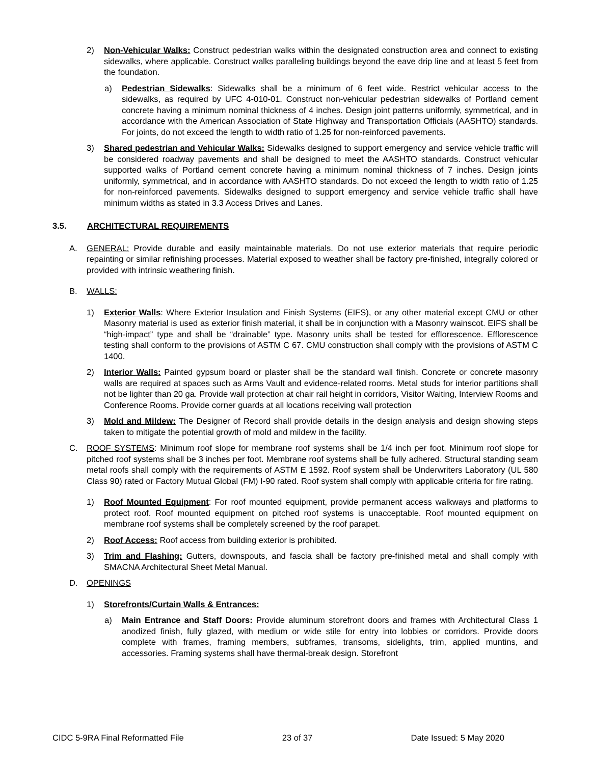2) Non-Vehicular Walks: Construct pedestrian walks within the designated construction area and connect to existing sidewalks, where applicable. Construct walks paralleling buildings beyond the eave drip line and at least 5 feet from the foundation.
a) Pedestrian Sidewalks: Sidewalks shall be a minimum of 6 feet wide. Restrict vehicular access to the sidewalks, as required by UFC 4-010-01. Construct non-vehicular pedestrian sidewalks of Portland cement concrete having a minimum nominal thickness of 4 inches. Design joint patterns uniformly, symmetrical, and in accordance with the American Association of State Highway and Transportation Officials (AASHTO) standards. For joints, do not exceed the length to width ratio of 1.25 for non-reinforced pavements.
3) Shared pedestrian and Vehicular Walks: Sidewalks designed to support emergency and service vehicle traffic will be considered roadway pavements and shall be designed to meet the AASHTO standards. Construct vehicular supported walks of Portland cement concrete having a minimum nominal thickness of 7 inches. Design joints uniformly, symmetrical, and in accordance with AASHTO standards. Do not exceed the length to width ratio of 1.25 for non-reinforced pavements. Sidewalks designed to support emergency and service vehicle traffic shall have minimum widths as stated in 3.3 Access Drives and Lanes.
3.5. ARCHITECTURAL REQUIREMENTS
A. GENERAL: Provide durable and easily maintainable materials. Do not use exterior materials that require periodic repainting or similar refinishing processes. Material exposed to weather shall be factory pre-finished, integrally colored or provided with intrinsic weathering finish.
B. WALLS:
1) Exterior Walls: Where Exterior Insulation and Finish Systems (EIFS), or any other material except CMU or other Masonry material is used as exterior finish material, it shall be in conjunction with a Masonry wainscot. EIFS shall be “high-impact” type and shall be “drainable” type. Masonry units shall be tested for efflorescence. Efflorescence testing shall conform to the provisions of ASTM C 67. CMU construction shall comply with the provisions of ASTM C 1400.
2) Interior Walls: Painted gypsum board or plaster shall be the standard wall finish. Concrete or concrete masonry walls are required at spaces such as Arms Vault and evidence-related rooms. Metal studs for interior partitions shall not be lighter than 20 ga. Provide wall protection at chair rail height in corridors, Visitor Waiting, Interview Rooms and Conference Rooms. Provide corner guards at all locations receiving wall protection
3) Mold and Mildew: The Designer of Record shall provide details in the design analysis and design showing steps taken to mitigate the potential growth of mold and mildew in the facility.
C. ROOF SYSTEMS: Minimum roof slope for membrane roof systems shall be 1/4 inch per foot. Minimum roof slope for pitched roof systems shall be 3 inches per foot. Membrane roof systems shall be fully adhered. Structural standing seam metal roofs shall comply with the requirements of ASTM E 1592. Roof system shall be Underwriters Laboratory (UL 580 Class 90) rated or Factory Mutual Global (FM) I-90 rated. Roof system shall comply with applicable criteria for fire rating.
1) Roof Mounted Equipment: For roof mounted equipment, provide permanent access walkways and platforms to protect roof. Roof mounted equipment on pitched roof systems is unacceptable. Roof mounted equipment on membrane roof systems shall be completely screened by the roof parapet.
2) Roof Access: Roof access from building exterior is prohibited.
3) Trim and Flashing: Gutters, downspouts, and fascia shall be factory pre-finished metal and shall comply with SMACNA Architectural Sheet Metal Manual.
D. OPENINGS
1) Storefronts/Curtain Walls & Entrances:
a) Main Entrance and Staff Doors: Provide aluminum storefront doors and frames with Architectural Class 1 anodized finish, fully glazed, with medium or wide stile for entry into lobbies or corridors. Provide doors complete with frames, framing members, subframes, transoms, sidelights, trim, applied muntins, and accessories. Framing systems shall have thermal-break design. Storefront
CIDC 5-9RA Final Reformatted File 23 of 37 Date Issued: 5 May 2020